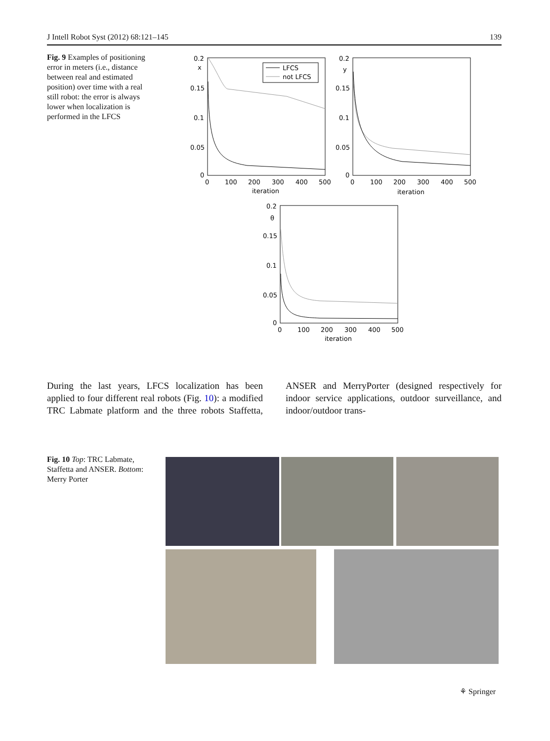J Intell Robot Syst (2012) 68:121–145 139
Fig. 9 Examples of positioning error in meters (i.e., distance between real and estimated position) over time with a real still robot: the error is always lower when localization is performed in the LFCS
0.2
x
0.15
0.1
0.05
0
0
100
200
300
400
500
iteration
LFCS
not LFCS
0.2
y
0.15
0.1
0.05
0
0
100
200
300
400
500
iteration
0.2
θ
0.15
0.1
0.05
0
0
100
200
300
400
500
iteration
During the last years, LFCS localization has been applied to four different real robots (Fig. 10): a modified TRC Labmate platform and the three robots Staffetta, ANSER and MerryPorter (designed respectively for indoor service applications, outdoor surveillance, and indoor/outdoor trans-
Fig. 10 Top: TRC Labmate, Staffetta and ANSER. Bottom: Merry Porter
⚘ Springer